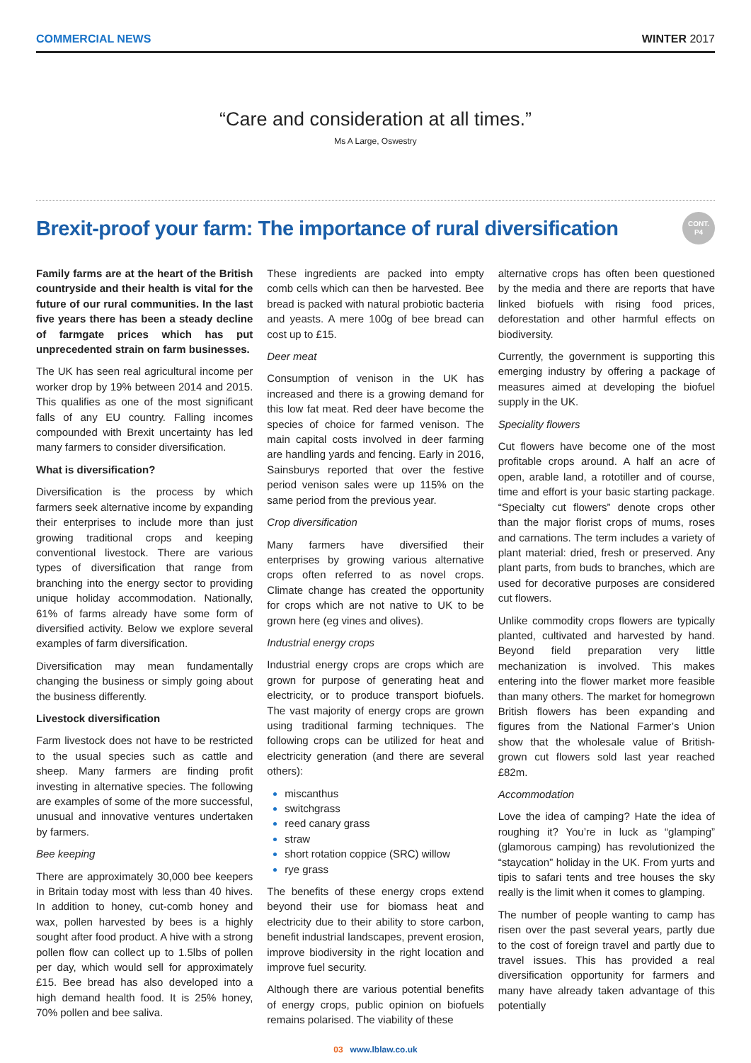COMMERCIAL NEWS WINTER 2017
“Care and consideration at all times.”
Ms A Large, Oswestry
Brexit-proof your farm: The importance of rural diversification
CONT.
P4
Family farms are at the heart of the British countryside and their health is vital for the future of our rural communities. In the last five years there has been a steady decline of farmgate prices which has put unprecedented strain on farm businesses.
The UK has seen real agricultural income per worker drop by 19% between 2014 and 2015. This qualifies as one of the most significant falls of any EU country. Falling incomes compounded with Brexit uncertainty has led many farmers to consider diversification.
What is diversification?
Diversification is the process by which farmers seek alternative income by expanding their enterprises to include more than just growing traditional crops and keeping conventional livestock. There are various types of diversification that range from branching into the energy sector to providing unique holiday accommodation. Nationally, 61% of farms already have some form of diversified activity. Below we explore several examples of farm diversification.
Diversification may mean fundamentally changing the business or simply going about the business differently.
Livestock diversification
Farm livestock does not have to be restricted to the usual species such as cattle and sheep. Many farmers are finding profit investing in alternative species. The following are examples of some of the more successful, unusual and innovative ventures undertaken by farmers.
Bee keeping
There are approximately 30,000 bee keepers in Britain today most with less than 40 hives. In addition to honey, cut-comb honey and wax, pollen harvested by bees is a highly sought after food product. A hive with a strong pollen flow can collect up to 1.5lbs of pollen per day, which would sell for approximately £15. Bee bread has also developed into a high demand health food. It is 25% honey, 70% pollen and bee saliva.
These ingredients are packed into empty comb cells which can then be harvested. Bee bread is packed with natural probiotic bacteria and yeasts. A mere 100g of bee bread can cost up to £15.
Deer meat
Consumption of venison in the UK has increased and there is a growing demand for this low fat meat. Red deer have become the species of choice for farmed venison. The main capital costs involved in deer farming are handling yards and fencing. Early in 2016, Sainsburys reported that over the festive period venison sales were up 115% on the same period from the previous year.
Crop diversification
Many farmers have diversified their enterprises by growing various alternative crops often referred to as novel crops. Climate change has created the opportunity for crops which are not native to UK to be grown here (eg vines and olives).
Industrial energy crops
Industrial energy crops are crops which are grown for purpose of generating heat and electricity, or to produce transport biofuels. The vast majority of energy crops are grown using traditional farming techniques. The following crops can be utilized for heat and electricity generation (and there are several others):
miscanthus
switchgrass
reed canary grass
straw
short rotation coppice (SRC) willow
rye grass
The benefits of these energy crops extend beyond their use for biomass heat and electricity due to their ability to store carbon, benefit industrial landscapes, prevent erosion, improve biodiversity in the right location and improve fuel security.
Although there are various potential benefits of energy crops, public opinion on biofuels remains polarised. The viability of these
alternative crops has often been questioned by the media and there are reports that have linked biofuels with rising food prices, deforestation and other harmful effects on biodiversity.
Currently, the government is supporting this emerging industry by offering a package of measures aimed at developing the biofuel supply in the UK.
Speciality flowers
Cut flowers have become one of the most profitable crops around. A half an acre of open, arable land, a rototiller and of course, time and effort is your basic starting package. “Specialty cut flowers” denote crops other than the major florist crops of mums, roses and carnations. The term includes a variety of plant material: dried, fresh or preserved. Any plant parts, from buds to branches, which are used for decorative purposes are considered cut flowers.
Unlike commodity crops flowers are typically planted, cultivated and harvested by hand. Beyond field preparation very little mechanization is involved. This makes entering into the flower market more feasible than many others. The market for homegrown British flowers has been expanding and figures from the National Farmer’s Union show that the wholesale value of British-grown cut flowers sold last year reached £82m.
Accommodation
Love the idea of camping? Hate the idea of roughing it? You’re in luck as “glamping” (glamorous camping) has revolutionized the “staycation” holiday in the UK. From yurts and tipis to safari tents and tree houses the sky really is the limit when it comes to glamping.
The number of people wanting to camp has risen over the past several years, partly due to the cost of foreign travel and partly due to travel issues. This has provided a real diversification opportunity for farmers and many have already taken advantage of this potentially
03 www.lblaw.co.uk